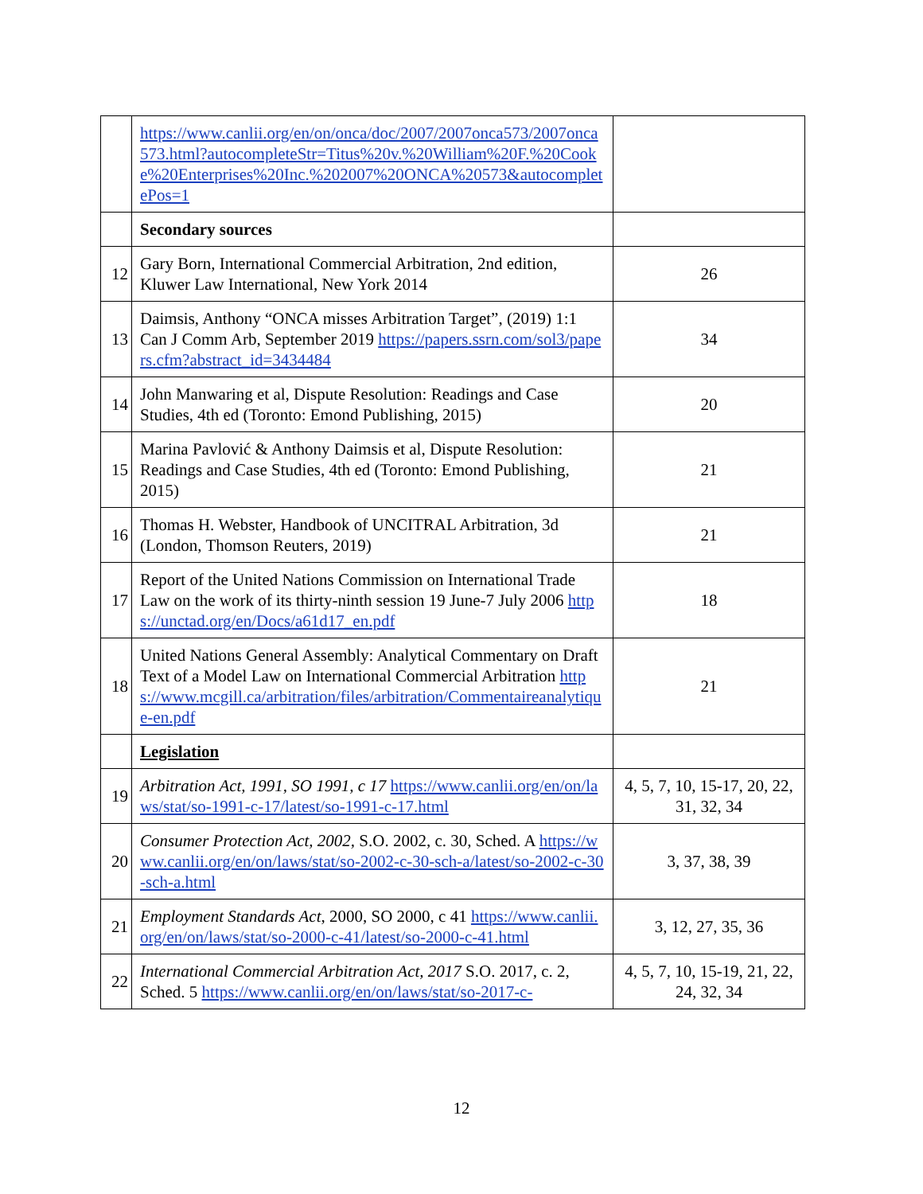| | https://www.canlii.org/en/on/onca/doc/2007/2007onca573/2007onca573.html?autocompleteStr=Titus%20v.%20William%20F.%20Cooke%20Enterprises%20Inc.%202007%20ONCA%20573&autocompletePos=1 | |
| | Secondary sources | |
| 12 | Gary Born, International Commercial Arbitration, 2nd edition, Kluwer Law International, New York 2014 | 26 |
| 13 | Daimsis, Anthony “ONCA misses Arbitration Target”, (2019) 1:1 Can J Comm Arb, September 2019 https://papers.ssrn.com/sol3/papers.cfm?abstract_id=3434484 | 34 |
| 14 | John Manwaring et al, Dispute Resolution: Readings and Case Studies, 4th ed (Toronto: Emond Publishing, 2015) | 20 |
| 15 | Marina Pavlović & Anthony Daimsis et al, Dispute Resolution: Readings and Case Studies, 4th ed (Toronto: Emond Publishing, 2015) | 21 |
| 16 | Thomas H. Webster, Handbook of UNCITRAL Arbitration, 3d (London, Thomson Reuters, 2019) | 21 |
| 17 | Report of the United Nations Commission on International Trade Law on the work of its thirty-ninth session 19 June-7 July 2006 https://unctad.org/en/Docs/a61d17_en.pdf | 18 |
| 18 | United Nations General Assembly: Analytical Commentary on Draft Text of a Model Law on International Commercial Arbitration https://www.mcgill.ca/arbitration/files/arbitration/Commentaireanalytique-en.pdf | 21 |
| | Legislation | |
| 19 | Arbitration Act, 1991, SO 1991, c 17 https://www.canlii.org/en/on/laws/stat/so-1991-c-17/latest/so-1991-c-17.html | 4, 5, 7, 10, 15-17, 20, 22, 31, 32, 34 |
| 20 | Consumer Protection Act, 2002, S.O. 2002, c. 30, Sched. A https://www.canlii.org/en/on/laws/stat/so-2002-c-30-sch-a/latest/so-2002-c-30-sch-a.html | 3, 37, 38, 39 |
| 21 | Employment Standards Act , 2000, SO 2000, c 41 https://www.canlii.org/en/on/laws/stat/so-2000-c-41/latest/so-2000-c-41.html | 3, 12, 27, 35, 36 |
| 22 | International Commercial Arbitration Act, 2017 S.O. 2017, c. 2, Sched. 5 https://www.canlii.org/en/on/laws/stat/so-2017-c- | 4, 5, 7, 10, 15-19, 21, 22, 24, 32, 34 |
12